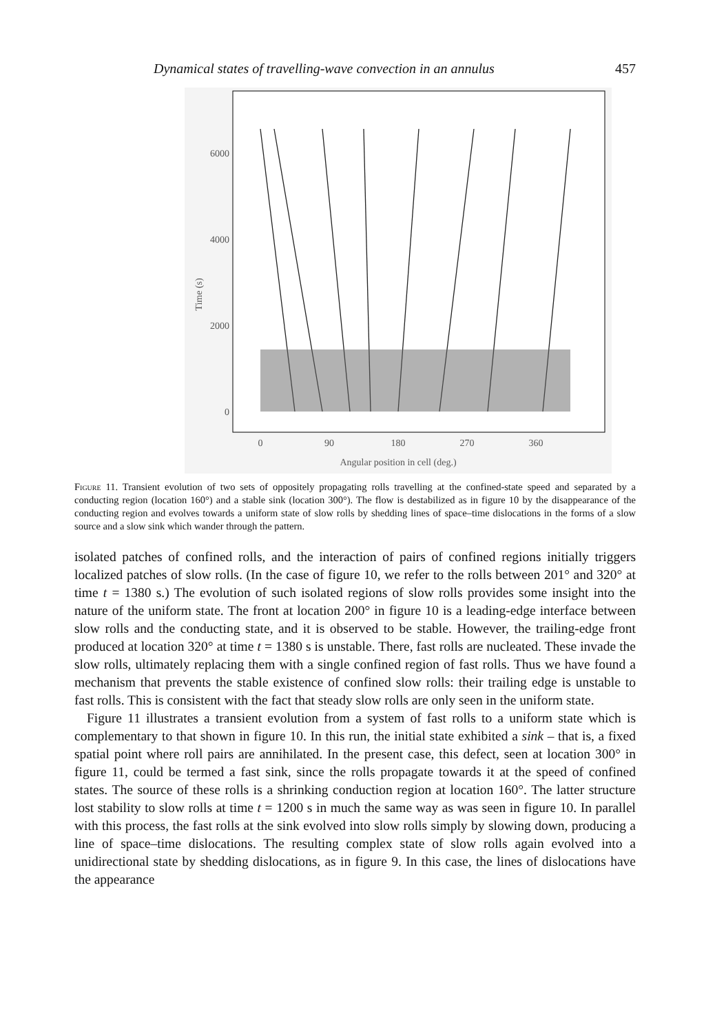Dynamical states of travelling-wave convection in an annulus 457
6000
4000
2000
0
Time (s)
0
90
180
270
360
Angular position in cell (deg.)
Figure 11. Transient evolution of two sets of oppositely propagating rolls travelling at the confined-state speed and separated by a conducting region (location 160°) and a stable sink (location 300°). The flow is destabilized as in figure 10 by the disappearance of the conducting region and evolves towards a uniform state of slow rolls by shedding lines of space–time dislocations in the forms of a slow source and a slow sink which wander through the pattern.
isolated patches of confined rolls, and the interaction of pairs of confined regions initially triggers localized patches of slow rolls. (In the case of figure 10, we refer to the rolls between 201° and 320° at time t = 1380 s.) The evolution of such isolated regions of slow rolls provides some insight into the nature of the uniform state. The front at location 200° in figure 10 is a leading-edge interface between slow rolls and the conducting state, and it is observed to be stable. However, the trailing-edge front produced at location 320° at time t = 1380 s is unstable. There, fast rolls are nucleated. These invade the slow rolls, ultimately replacing them with a single confined region of fast rolls. Thus we have found a mechanism that prevents the stable existence of confined slow rolls: their trailing edge is unstable to fast rolls. This is consistent with the fact that steady slow rolls are only seen in the uniform state.
Figure 11 illustrates a transient evolution from a system of fast rolls to a uniform state which is complementary to that shown in figure 10. In this run, the initial state exhibited a sink – that is, a fixed spatial point where roll pairs are annihilated. In the present case, this defect, seen at location 300° in figure 11, could be termed a fast sink, since the rolls propagate towards it at the speed of confined states. The source of these rolls is a shrinking conduction region at location 160°. The latter structure lost stability to slow rolls at time t = 1200 s in much the same way as was seen in figure 10. In parallel with this process, the fast rolls at the sink evolved into slow rolls simply by slowing down, producing a line of space–time dislocations. The resulting complex state of slow rolls again evolved into a unidirectional state by shedding dislocations, as in figure 9. In this case, the lines of dislocations have the appearance